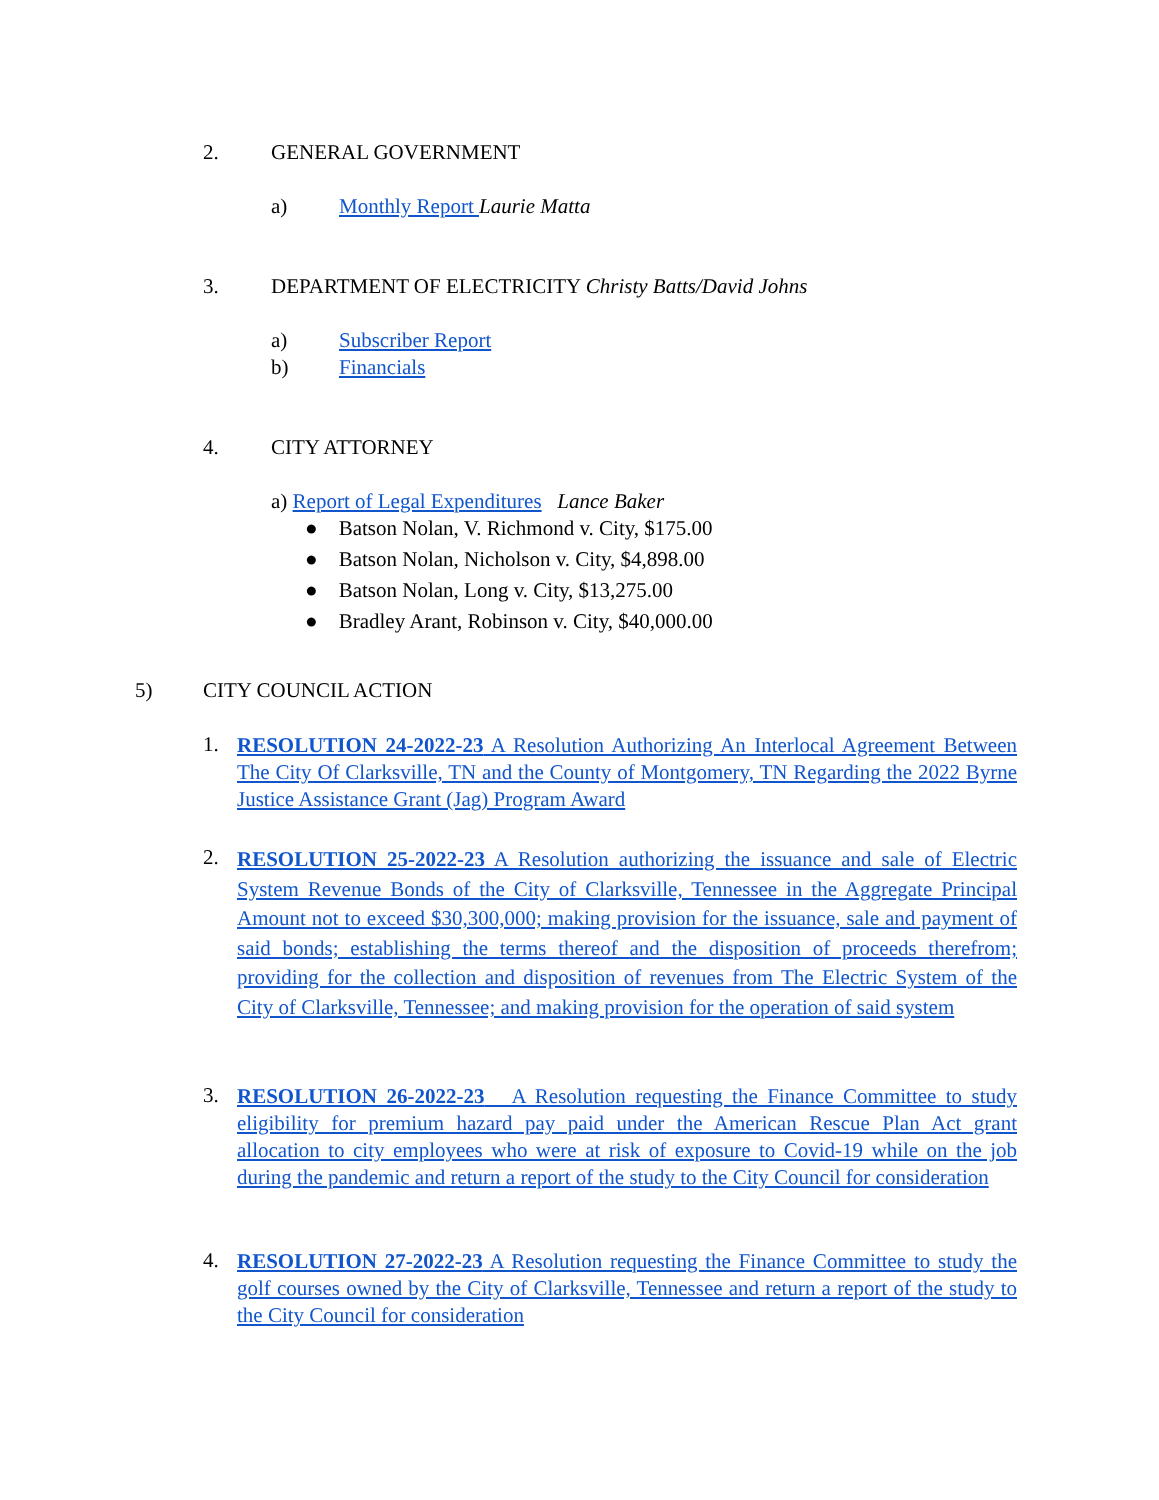2. GENERAL GOVERNMENT
a) Monthly Report Laurie Matta
3. DEPARTMENT OF ELECTRICITY Christy Batts/David Johns
a) Subscriber Report
b) Financials
4. CITY ATTORNEY
a) Report of Legal Expenditures Lance Baker
● Batson Nolan, V. Richmond v. City, $175.00
● Batson Nolan, Nicholson v. City, $4,898.00
● Batson Nolan, Long v. City, $13,275.00
● Bradley Arant, Robinson v. City, $40,000.00
5) CITY COUNCIL ACTION
1.
RESOLUTION 24-2022-23 A Resolution Authorizing An Interlocal Agreement Between The City Of Clarksville, TN and the County of Montgomery, TN Regarding the 2022 Byrne Justice Assistance Grant (Jag) Program Award
2.
RESOLUTION 25-2022-23 A Resolution authorizing the issuance and sale of Electric System Revenue Bonds of the City of Clarksville, Tennessee in the Aggregate Principal Amount not to exceed $30,300,000; making provision for the issuance, sale and payment of said bonds; establishing the terms thereof and the disposition of proceeds therefrom; providing for the collection and disposition of revenues from The Electric System of the City of Clarksville, Tennessee; and making provision for the operation of said system
3.
RESOLUTION 26-2022-23 A Resolution requesting the Finance Committee to study eligibility for premium hazard pay paid under the American Rescue Plan Act grant allocation to city employees who were at risk of exposure to Covid-19 while on the job during the pandemic and return a report of the study to the City Council for consideration
4.
RESOLUTION 27-2022-23 A Resolution requesting the Finance Committee to study the golf courses owned by the City of Clarksville, Tennessee and return a report of the study to the City Council for consideration